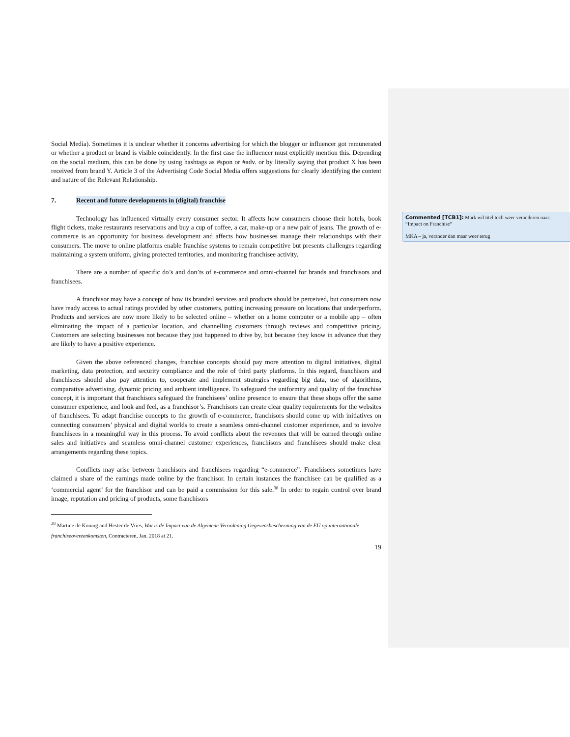Social Media). Sometimes it is unclear whether it concerns advertising for which the blogger or influencer got remunerated or whether a product or brand is visible coincidently. In the first case the influencer must explicitly mention this. Depending on the social medium, this can be done by using hashtags as #spon or #adv. or by literally saying that product X has been received from brand Y. Article 3 of the Advertising Code Social Media offers suggestions for clearly identifying the content and nature of the Relevant Relationship.
7. Recent and future developments in (digital) franchise
Technology has influenced virtually every consumer sector. It affects how consumers choose their hotels, book flight tickets, make restaurants reservations and buy a cup of coffee, a car, make-up or a new pair of jeans. The growth of e-commerce is an opportunity for business development and affects how businesses manage their relationships with their consumers. The move to online platforms enable franchise systems to remain competitive but presents challenges regarding maintaining a system uniform, giving protected territories, and monitoring franchisee activity.
There are a number of specific do’s and don’ts of e-commerce and omni-channel for brands and franchisors and franchisees.
A franchisor may have a concept of how its branded services and products should be perceived, but consumers now have ready access to actual ratings provided by other customers, putting increasing pressure on locations that underperform. Products and services are now more likely to be selected online – whether on a home computer or a mobile app – often eliminating the impact of a particular location, and channelling customers through reviews and competitive pricing. Customers are selecting businesses not because they just happened to drive by, but because they know in advance that they are likely to have a positive experience.
Given the above referenced changes, franchise concepts should pay more attention to digital initiatives, digital marketing, data protection, and security compliance and the role of third party platforms. In this regard, franchisors and franchisees should also pay attention to, cooperate and implement strategies regarding big data, use of algorithms, comparative advertising, dynamic pricing and ambient intelligence. To safeguard the uniformity and quality of the franchise concept, it is important that franchisors safeguard the franchisees’ online presence to ensure that these shops offer the same consumer experience, and look and feel, as a franchisor’s. Franchisors can create clear quality requirements for the websites of franchisees. To adapt franchise concepts to the growth of e-commerce, franchisors should come up with initiatives on connecting consumers’ physical and digital worlds to create a seamless omni-channel customer experience, and to involve franchisees in a meaningful way in this process. To avoid conflicts about the revenues that will be earned through online sales and initiatives and seamless omni-channel customer experiences, franchisors and franchisees should make clear arrangements regarding these topics.
Conflicts may arise between franchisors and franchisees regarding “e-commerce”. Franchisees sometimes have claimed a share of the earnings made online by the franchisor. In certain instances the franchisee can be qualified as a ‘commercial agent’ for the franchisor and can be paid a commission for this sale.<sup>38</sup> In order to regain control over brand image, reputation and pricing of products, some franchisors
<sup>38</sup> Martine de Koning and Hester de Vries, Wat is de Impact van de Algemene Verordening Gegevensbescherming van de EU op internationale franchiseovereenkomsten, Contracteren, Jan. 2018 at 21.
19
Commented [TCB1]: Mark wil titel toch weer veranderen naar: “Impact on Franchise”
MKA – ja, verander dan maar weer terug